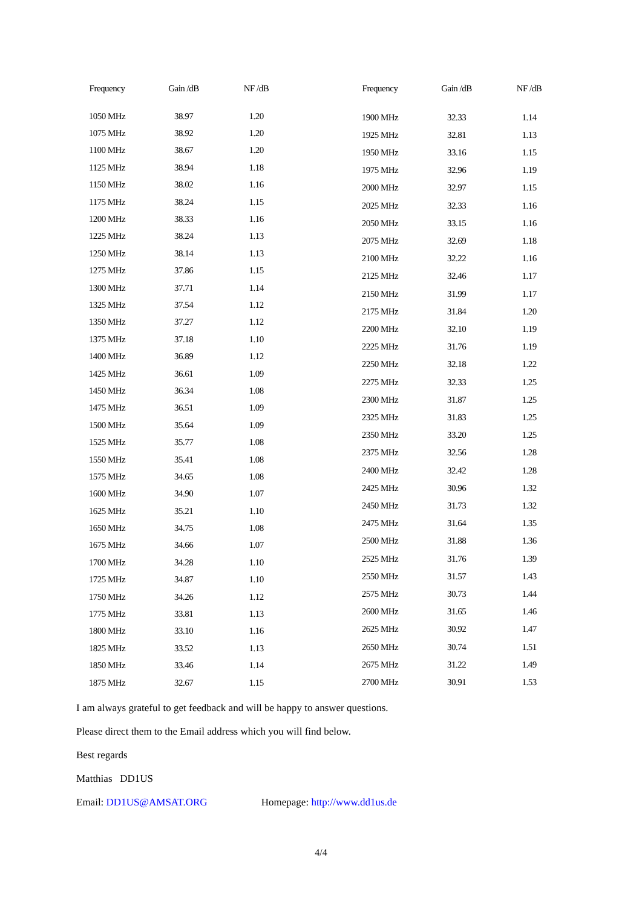| Frequency | Gain /dB | NF /dB |
| --- | --- | --- |
| 1050 MHz | 38.97 | 1.20 |
| 1075 MHz | 38.92 | 1.20 |
| 1100 MHz | 38.67 | 1.20 |
| 1125 MHz | 38.94 | 1.18 |
| 1150 MHz | 38.02 | 1.16 |
| 1175 MHz | 38.24 | 1.15 |
| 1200 MHz | 38.33 | 1.16 |
| 1225 MHz | 38.24 | 1.13 |
| 1250 MHz | 38.14 | 1.13 |
| 1275 MHz | 37.86 | 1.15 |
| 1300 MHz | 37.71 | 1.14 |
| 1325 MHz | 37.54 | 1.12 |
| 1350 MHz | 37.27 | 1.12 |
| 1375 MHz | 37.18 | 1.10 |
| 1400 MHz | 36.89 | 1.12 |
| 1425 MHz | 36.61 | 1.09 |
| 1450 MHz | 36.34 | 1.08 |
| 1475 MHz | 36.51 | 1.09 |
| 1500 MHz | 35.64 | 1.09 |
| 1525 MHz | 35.77 | 1.08 |
| 1550 MHz | 35.41 | 1.08 |
| 1575 MHz | 34.65 | 1.08 |
| 1600 MHz | 34.90 | 1.07 |
| 1625 MHz | 35.21 | 1.10 |
| 1650 MHz | 34.75 | 1.08 |
| 1675 MHz | 34.66 | 1.07 |
| 1700 MHz | 34.28 | 1.10 |
| 1725 MHz | 34.87 | 1.10 |
| 1750 MHz | 34.26 | 1.12 |
| 1775 MHz | 33.81 | 1.13 |
| 1800 MHz | 33.10 | 1.16 |
| 1825 MHz | 33.52 | 1.13 |
| 1850 MHz | 33.46 | 1.14 |
| 1875 MHz | 32.67 | 1.15 |
| Frequency | Gain /dB | NF /dB |
| --- | --- | --- |
| 1900 MHz | 32.33 | 1.14 |
| 1925 MHz | 32.81 | 1.13 |
| 1950 MHz | 33.16 | 1.15 |
| 1975 MHz | 32.96 | 1.19 |
| 2000 MHz | 32.97 | 1.15 |
| 2025 MHz | 32.33 | 1.16 |
| 2050 MHz | 33.15 | 1.16 |
| 2075 MHz | 32.69 | 1.18 |
| 2100 MHz | 32.22 | 1.16 |
| 2125 MHz | 32.46 | 1.17 |
| 2150 MHz | 31.99 | 1.17 |
| 2175 MHz | 31.84 | 1.20 |
| 2200 MHz | 32.10 | 1.19 |
| 2225 MHz | 31.76 | 1.19 |
| 2250 MHz | 32.18 | 1.22 |
| 2275 MHz | 32.33 | 1.25 |
| 2300 MHz | 31.87 | 1.25 |
| 2325 MHz | 31.83 | 1.25 |
| 2350 MHz | 33.20 | 1.25 |
| 2375 MHz | 32.56 | 1.28 |
| 2400 MHz | 32.42 | 1.28 |
| 2425 MHz | 30.96 | 1.32 |
| 2450 MHz | 31.73 | 1.32 |
| 2475 MHz | 31.64 | 1.35 |
| 2500 MHz | 31.88 | 1.36 |
| 2525 MHz | 31.76 | 1.39 |
| 2550 MHz | 31.57 | 1.43 |
| 2575 MHz | 30.73 | 1.44 |
| 2600 MHz | 31.65 | 1.46 |
| 2625 MHz | 30.92 | 1.47 |
| 2650 MHz | 30.74 | 1.51 |
| 2675 MHz | 31.22 | 1.49 |
| 2700 MHz | 30.91 | 1.53 |
I am always grateful to get feedback and will be happy to answer questions.
Please direct them to the Email address which you will find below.
Best regards
Matthias DD1US
Email: DD1US@AMSAT.ORG Homepage: http://www.dd1us.de
4/4